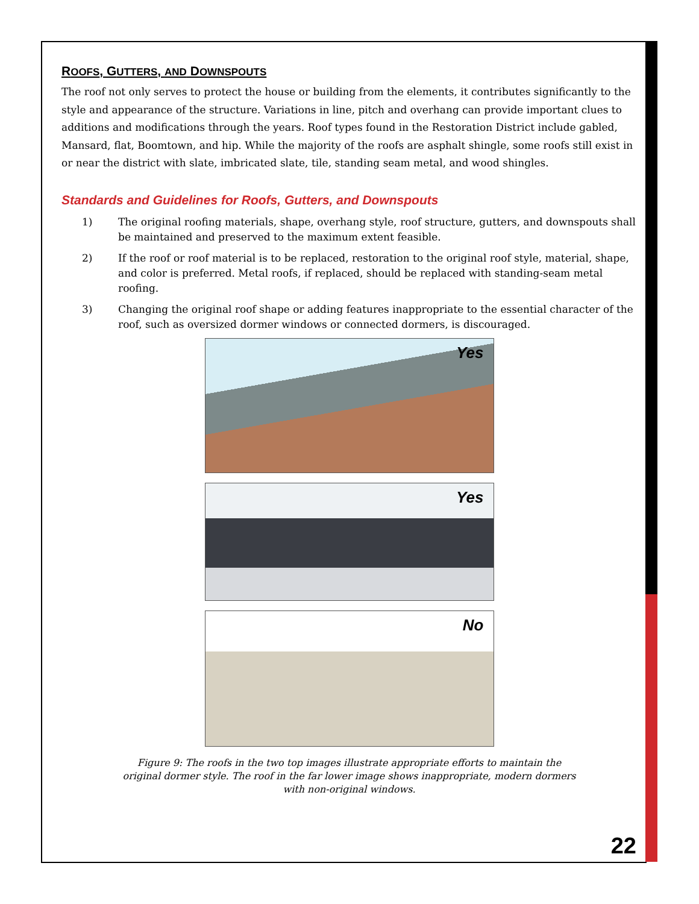ROOFS, GUTTERS, AND DOWNSPOUTS
The roof not only serves to protect the house or building from the elements, it contributes significantly to the style and appearance of the structure. Variations in line, pitch and overhang can provide important clues to additions and modifications through the years. Roof types found in the Restoration District include gabled, Mansard, flat, Boomtown, and hip. While the majority of the roofs are asphalt shingle, some roofs still exist in or near the district with slate, imbricated slate, tile, standing seam metal, and wood shingles.
Standards and Guidelines for Roofs, Gutters, and Downspouts
1) The original roofing materials, shape, overhang style, roof structure, gutters, and downspouts shall be maintained and preserved to the maximum extent feasible.
2) If the roof or roof material is to be replaced, restoration to the original roof style, material, shape, and color is preferred. Metal roofs, if replaced, should be replaced with standing-seam metal roofing.
3) Changing the original roof shape or adding features inappropriate to the essential character of the roof, such as oversized dormer windows or connected dormers, is discouraged.
Yes
Yes
No
Figure 9: The roofs in the two top images illustrate appropriate efforts to maintain the original dormer style. The roof in the far lower image shows inappropriate, modern dormers with non-original windows.
22